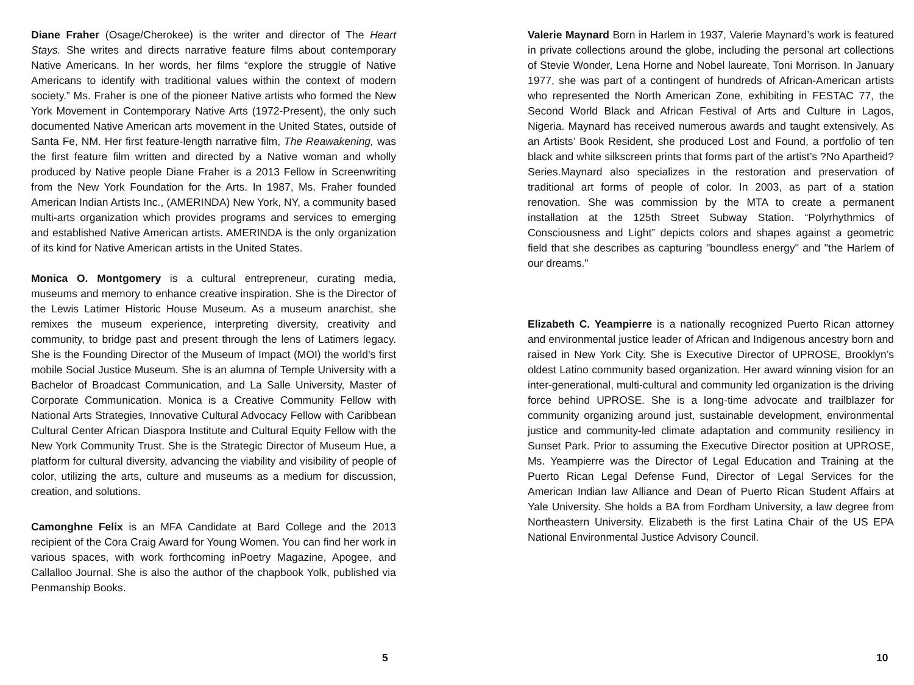Diane Fraher (Osage/Cherokee) is the writer and director of The Heart Stays. She writes and directs narrative feature films about contemporary Native Americans. In her words, her films “explore the struggle of Native Americans to identify with traditional values within the context of modern society.” Ms. Fraher is one of the pioneer Native artists who formed the New York Movement in Contemporary Native Arts (1972-Present), the only such documented Native American arts movement in the United States, outside of Santa Fe, NM. Her first feature-length narrative film, The Reawakening, was the first feature film written and directed by a Native woman and wholly produced by Native people Diane Fraher is a 2013 Fellow in Screenwriting from the New York Foundation for the Arts. In 1987, Ms. Fraher founded American Indian Artists Inc., (AMERINDA) New York, NY, a community based multi-arts organization which provides programs and services to emerging and established Native American artists. AMERINDA is the only organization of its kind for Native American artists in the United States.
Monica O. Montgomery is a cultural entrepreneur, curating media, museums and memory to enhance creative inspiration. She is the Director of the Lewis Latimer Historic House Museum. As a museum anarchist, she remixes the museum experience, interpreting diversity, creativity and community, to bridge past and present through the lens of Latimers legacy. She is the Founding Director of the Museum of Impact (MOI) the world’s first mobile Social Justice Museum. She is an alumna of Temple University with a Bachelor of Broadcast Communication, and La Salle University, Master of Corporate Communication. Monica is a Creative Community Fellow with National Arts Strategies, Innovative Cultural Advocacy Fellow with Caribbean Cultural Center African Diaspora Institute and Cultural Equity Fellow with the New York Community Trust. She is the Strategic Director of Museum Hue, a platform for cultural diversity, advancing the viability and visibility of people of color, utilizing the arts, culture and museums as a medium for discussion, creation, and solutions.
Camonghne Felix is an MFA Candidate at Bard College and the 2013 recipient of the Cora Craig Award for Young Women. You can find her work in various spaces, with work forthcoming inPoetry Magazine, Apogee, and Callalloo Journal. She is also the author of the chapbook Yolk, published via Penmanship Books.
5
Valerie Maynard Born in Harlem in 1937, Valerie Maynard’s work is featured in private collections around the globe, including the personal art collections of Stevie Wonder, Lena Horne and Nobel laureate, Toni Morrison. In January 1977, she was part of a contingent of hundreds of African-American artists who represented the North American Zone, exhibiting in FESTAC 77, the Second World Black and African Festival of Arts and Culture in Lagos, Nigeria. Maynard has received numerous awards and taught extensively. As an Artists’ Book Resident, she produced Lost and Found, a portfolio of ten black and white silkscreen prints that forms part of the artist’s ?No Apartheid? Series.Maynard also specializes in the restoration and preservation of traditional art forms of people of color. In 2003, as part of a station renovation. She was commission by the MTA to create a permanent installation at the 125th Street Subway Station. “Polyrhythmics of Consciousness and Light” depicts colors and shapes against a geometric field that she describes as capturing "boundless energy" and "the Harlem of our dreams."
Elizabeth C. Yeampierre is a nationally recognized Puerto Rican attorney and environmental justice leader of African and Indigenous ancestry born and raised in New York City. She is Executive Director of UPROSE, Brooklyn’s oldest Latino community based organization. Her award winning vision for an inter-generational, multi-cultural and community led organization is the driving force behind UPROSE. She is a long-time advocate and trailblazer for community organizing around just, sustainable development, environmental justice and community-led climate adaptation and community resiliency in Sunset Park. Prior to assuming the Executive Director position at UPROSE, Ms. Yeampierre was the Director of Legal Education and Training at the Puerto Rican Legal Defense Fund, Director of Legal Services for the American Indian law Alliance and Dean of Puerto Rican Student Affairs at Yale University. She holds a BA from Fordham University, a law degree from Northeastern University. Elizabeth is the first Latina Chair of the US EPA National Environmental Justice Advisory Council.
10